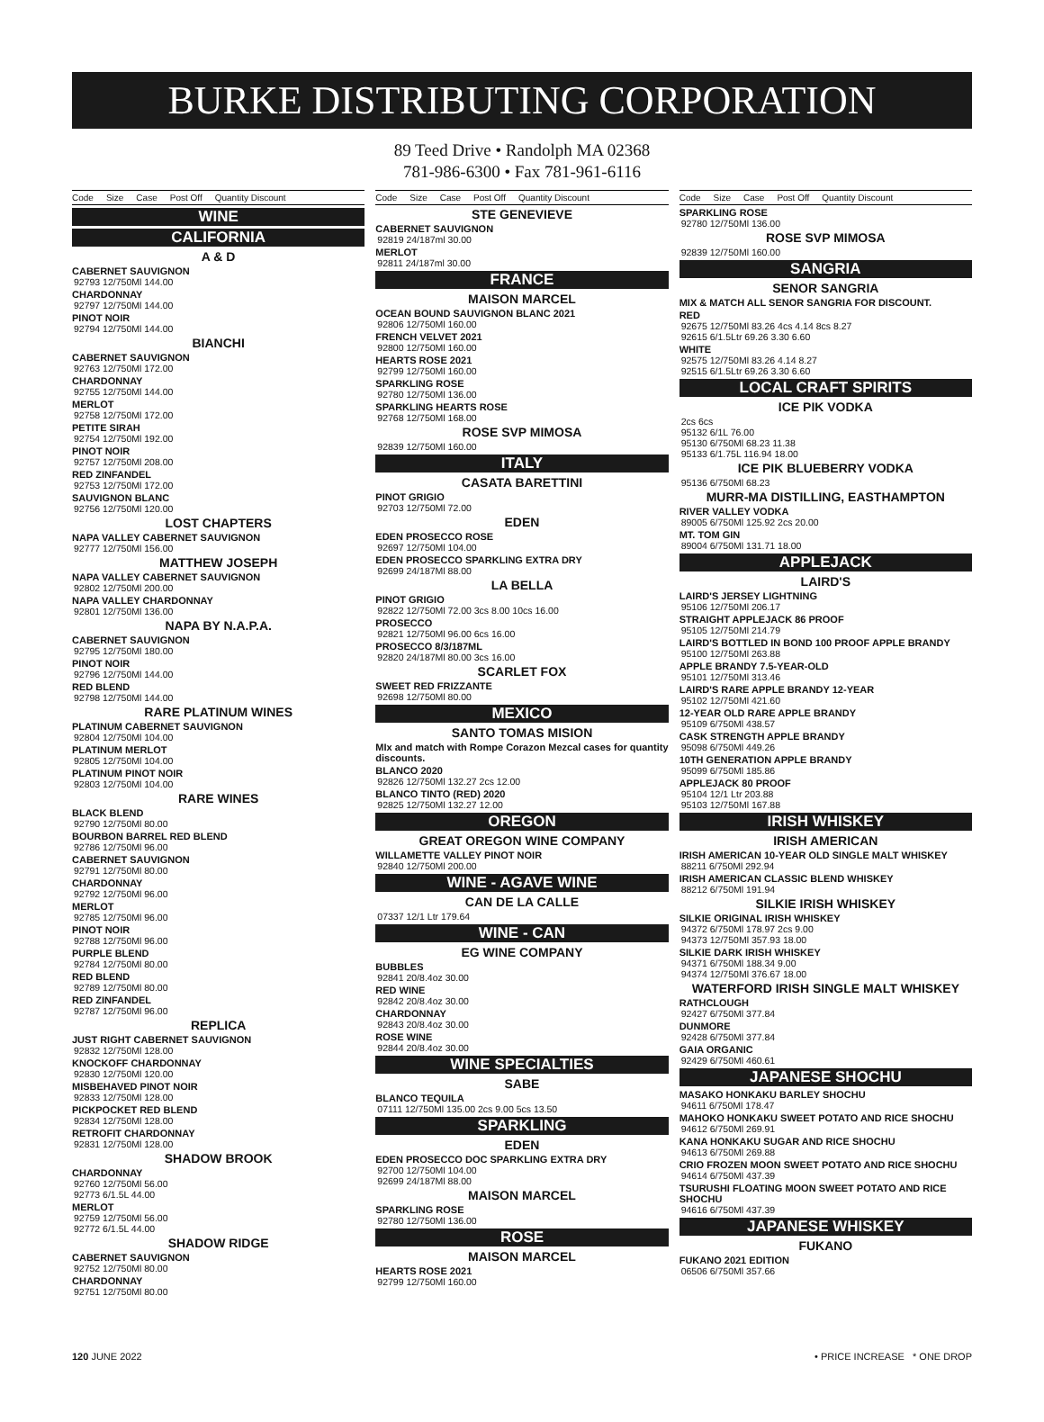BURKE DISTRIBUTING CORPORATION
89 Teed Drive • Randolph MA 02368
781-986-6300 • Fax 781-961-6116
Code Size Case Post Off Quantity Discount
WINE
CALIFORNIA
A & D
CABERNET SAUVIGNON
92793 12/750Ml 144.00
CHARDONNAY
92797 12/750Ml 144.00
PINOT NOIR
92794 12/750Ml 144.00
BIANCHI
CABERNET SAUVIGNON
92763 12/750Ml 172.00
CHARDONNAY
92755 12/750Ml 144.00
MERLOT
92758 12/750Ml 172.00
PETITE SIRAH
92754 12/750Ml 192.00
PINOT NOIR
92757 12/750Ml 208.00
RED ZINFANDEL
92753 12/750Ml 172.00
SAUVIGNON BLANC
92756 12/750Ml 120.00
LOST CHAPTERS
NAPA VALLEY CABERNET SAUVIGNON
92777 12/750Ml 156.00
MATTHEW JOSEPH
NAPA VALLEY CABERNET SAUVIGNON
92802 12/750Ml 200.00
NAPA VALLEY CHARDONNAY
92801 12/750Ml 136.00
NAPA BY N.A.P.A.
CABERNET SAUVIGNON
92795 12/750Ml 180.00
PINOT NOIR
92796 12/750Ml 144.00
RED BLEND
92798 12/750Ml 144.00
RARE PLATINUM WINES
PLATINUM CABERNET SAUVIGNON
92804 12/750Ml 104.00
PLATINUM MERLOT
92805 12/750Ml 104.00
PLATINUM PINOT NOIR
92803 12/750Ml 104.00
RARE WINES
BLACK BLEND
92790 12/750Ml 80.00
BOURBON BARREL RED BLEND
92786 12/750Ml 96.00
CABERNET SAUVIGNON
92791 12/750Ml 80.00
CHARDONNAY
92792 12/750Ml 96.00
MERLOT
92785 12/750Ml 96.00
PINOT NOIR
92788 12/750Ml 96.00
PURPLE BLEND
92784 12/750Ml 80.00
RED BLEND
92789 12/750Ml 80.00
RED ZINFANDEL
92787 12/750Ml 96.00
REPLICA
JUST RIGHT CABERNET SAUVIGNON
92832 12/750Ml 128.00
KNOCKOFF CHARDONNAY
92830 12/750Ml 120.00
MISBEHAVED PINOT NOIR
92833 12/750Ml 128.00
PICKPOCKET RED BLEND
92834 12/750Ml 128.00
RETROFIT CHARDONNAY
92831 12/750Ml 128.00
SHADOW BROOK
CHARDONNAY
92760 12/750Ml 56.00
92773 6/1.5L 44.00
MERLOT
92759 12/750Ml 56.00
92772 6/1.5L 44.00
SHADOW RIDGE
CABERNET SAUVIGNON
92752 12/750Ml 80.00
CHARDONNAY
92751 12/750Ml 80.00
Code Size Case Post Off Quantity Discount
STE GENEVIEVE
CABERNET SAUVIGNON
92819 24/187ml 30.00
MERLOT
92811 24/187ml 30.00
FRANCE
MAISON MARCEL
OCEAN BOUND SAUVIGNON BLANC 2021
92806 12/750Ml 160.00
FRENCH VELVET 2021
92800 12/750Ml 160.00
HEARTS ROSE 2021
92799 12/750Ml 160.00
SPARKLING ROSE
92780 12/750Ml 136.00
SPARKLING HEARTS ROSE
92768 12/750Ml 168.00
ROSE SVP MIMOSA
92839 12/750Ml 160.00
ITALY
CASATA BARETTINI
PINOT GRIGIO
92703 12/750Ml 72.00
EDEN
EDEN PROSECCO ROSE
92697 12/750Ml 104.00
EDEN PROSECCO SPARKLING EXTRA DRY
92699 24/187Ml 88.00
LA BELLA
PINOT GRIGIO
92822 12/750Ml 72.00 3cs 8.00 10cs 16.00
PROSECCO
92821 12/750Ml 96.00 6cs 16.00
PROSECCO 8/3/187ML
92820 24/187Ml 80.00 3cs 16.00
SCARLET FOX
SWEET RED FRIZZANTE
92698 12/750Ml 80.00
MEXICO
SANTO TOMAS MISION
MIx and match with Rompe Corazon Mezcal cases for quantity discounts.
BLANCO 2020
92826 12/750Ml 132.27 2cs 12.00
BLANCO TINTO (RED) 2020
92825 12/750Ml 132.27 12.00
OREGON
GREAT OREGON WINE COMPANY
WILLAMETTE VALLEY PINOT NOIR
92840 12/750Ml 200.00
WINE - AGAVE WINE
CAN DE LA CALLE
07337 12/1 Ltr 179.64
WINE - CAN
EG WINE COMPANY
BUBBLES
92841 20/8.4oz 30.00
RED WINE
92842 20/8.4oz 30.00
CHARDONNAY
92843 20/8.4oz 30.00
ROSE WINE
92844 20/8.4oz 30.00
WINE SPECIALTIES
SABE
BLANCO TEQUILA
07111 12/750Ml 135.00 2cs 9.00 5cs 13.50
SPARKLING
EDEN
EDEN PROSECCO DOC SPARKLING EXTRA DRY
92700 12/750Ml 104.00
92699 24/187Ml 88.00
MAISON MARCEL
SPARKLING ROSE
92780 12/750Ml 136.00
ROSE
MAISON MARCEL
HEARTS ROSE 2021
92799 12/750Ml 160.00
Code Size Case Post Off Quantity Discount
SPARKLING ROSE
92780 12/750Ml 136.00
ROSE SVP MIMOSA
92839 12/750Ml 160.00
SANGRIA
SENOR SANGRIA
MIX & MATCH ALL SENOR SANGRIA FOR DISCOUNT.
RED
92675 12/750Ml 83.26 4cs 4.14 8cs 8.27
92615 6/1.5Ltr 69.26 3.30 6.60
WHITE
92575 12/750Ml 83.26 4.14 8.27
92515 6/1.5Ltr 69.26 3.30 6.60
LOCAL CRAFT SPIRITS
ICE PIK VODKA
2cs 6cs
95132 6/1L 76.00
95130 6/750Ml 68.23 11.38
95133 6/1.75L 116.94 18.00
ICE PIK BLUEBERRY VODKA
95136 6/750Ml 68.23
MURR-MA DISTILLING, EASTHAMPTON
RIVER VALLEY VODKA
89005 6/750Ml 125.92 2cs 20.00
MT. TOM GIN
89004 6/750Ml 131.71 18.00
APPLEJACK
LAIRD'S
LAIRD'S JERSEY LIGHTNING
95106 12/750Ml 206.17
STRAIGHT APPLEJACK 86 PROOF
95105 12/750Ml 214.79
LAIRD'S BOTTLED IN BOND 100 PROOF APPLE BRANDY
95100 12/750Ml 263.88
APPLE BRANDY 7.5-YEAR-OLD
95101 12/750Ml 313.46
LAIRD'S RARE APPLE BRANDY 12-YEAR
95102 12/750Ml 421.60
12-YEAR OLD RARE APPLE BRANDY
95109 6/750Ml 438.57
CASK STRENGTH APPLE BRANDY
95098 6/750Ml 449.26
10TH GENERATION APPLE BRANDY
95099 6/750Ml 185.86
APPLEJACK 80 PROOF
95104 12/1 Ltr 203.88
95103 12/750Ml 167.88
IRISH WHISKEY
IRISH AMERICAN
IRISH AMERICAN 10-YEAR OLD SINGLE MALT WHISKEY
88211 6/750Ml 292.94
IRISH AMERICAN CLASSIC BLEND WHISKEY
88212 6/750Ml 191.94
SILKIE IRISH WHISKEY
SILKIE ORIGINAL IRISH WHISKEY
94372 6/750Ml 178.97 2cs 9.00
94373 12/750Ml 357.93 18.00
SILKIE DARK IRISH WHISKEY
94371 6/750Ml 188.34 9.00
94374 12/750Ml 376.67 18.00
WATERFORD IRISH SINGLE MALT WHISKEY
RATHCLOUGH
92427 6/750Ml 377.84
DUNMORE
92428 6/750Ml 377.84
GAIA ORGANIC
92429 6/750Ml 460.61
JAPANESE SHOCHU
MASAKO HONKAKU BARLEY SHOCHU
94611 6/750Ml 178.47
MAHOKO HONKAKU SWEET POTATO AND RICE SHOCHU
94612 6/750Ml 269.91
KANA HONKAKU SUGAR AND RICE SHOCHU
94613 6/750Ml 269.88
CRIO FROZEN MOON SWEET POTATO AND RICE SHOCHU
94614 6/750Ml 437.39
TSURUSHI FLOATING MOON SWEET POTATO AND RICE SHOCHU
94616 6/750Ml 437.39
JAPANESE WHISKEY
FUKANO
FUKANO 2021 EDITION
06506 6/750Ml 357.66
120 JUNE 2022 • PRICE INCREASE * ONE DROP